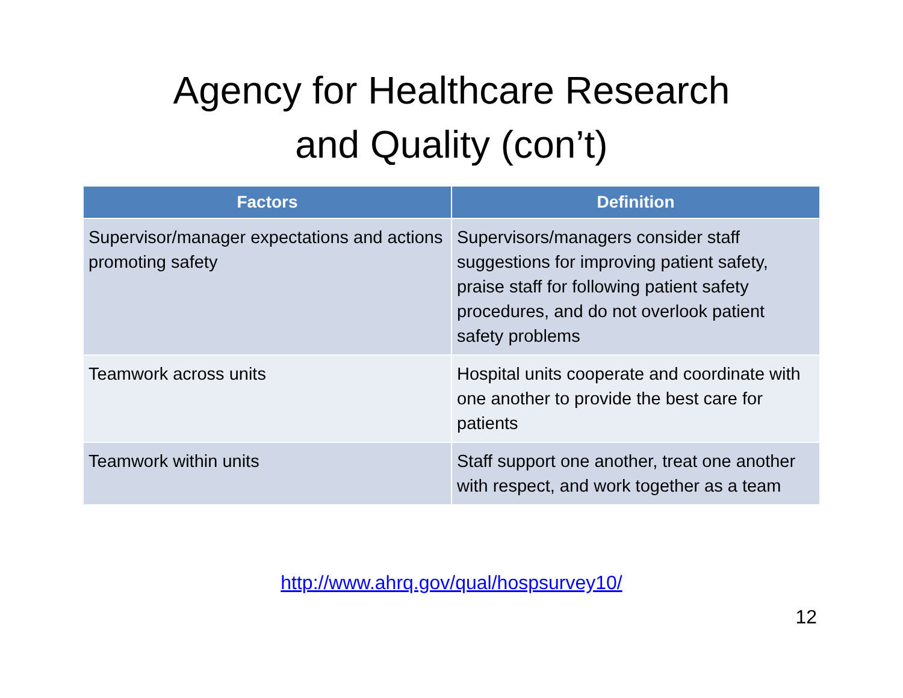Agency for Healthcare Research
and Quality (con’t)
| Factors | Definition |
| --- | --- |
| Supervisor/manager expectations and actions promoting safety | Supervisors/managers consider staff suggestions for improving patient safety, praise staff for following patient safety procedures, and do not overlook patient safety problems |
| Teamwork across units | Hospital units cooperate and coordinate with one another to provide the best care for patients |
| Teamwork within units | Staff support one another, treat one another with respect, and work together as a team |
http://www.ahrq.gov/qual/hospsurvey10/
12